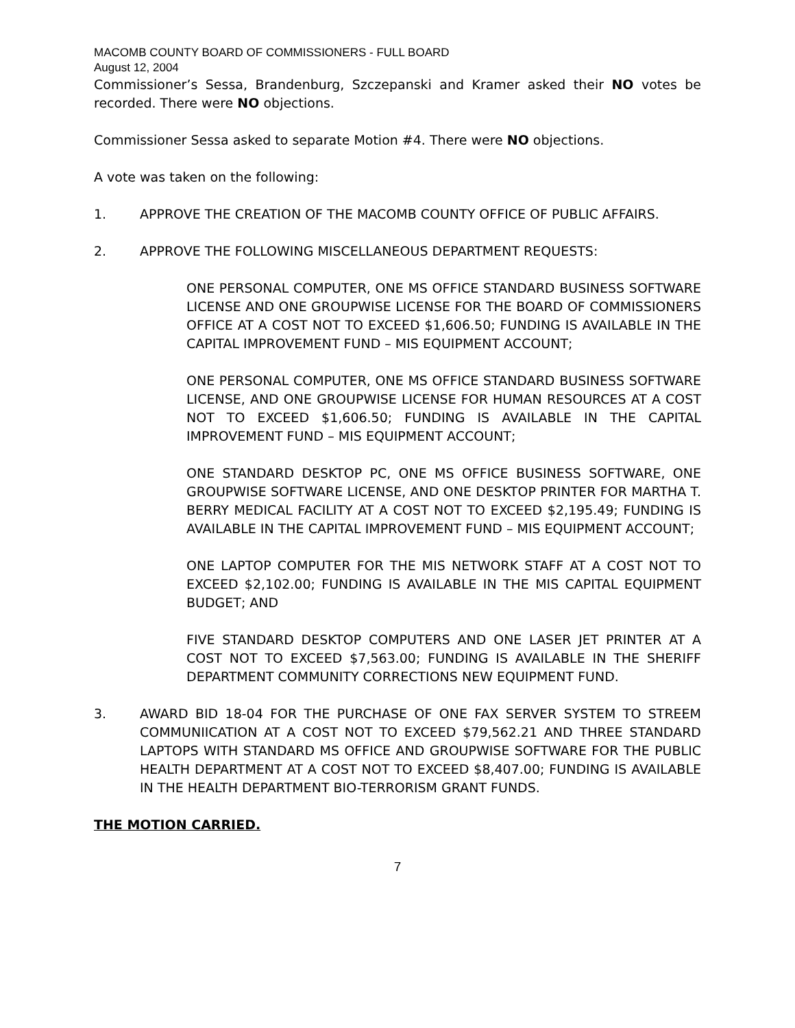MACOMB COUNTY BOARD OF COMMISSIONERS - FULL BOARD
August 12, 2004
Commissioner’s Sessa, Brandenburg, Szczepanski and Kramer asked their NO votes be recorded. There were NO objections.
Commissioner Sessa asked to separate Motion #4. There were NO objections.
A vote was taken on the following:
1. APPROVE THE CREATION OF THE MACOMB COUNTY OFFICE OF PUBLIC AFFAIRS.
2. APPROVE THE FOLLOWING MISCELLANEOUS DEPARTMENT REQUESTS:
ONE PERSONAL COMPUTER, ONE MS OFFICE STANDARD BUSINESS SOFTWARE LICENSE AND ONE GROUPWISE LICENSE FOR THE BOARD OF COMMISSIONERS OFFICE AT A COST NOT TO EXCEED $1,606.50; FUNDING IS AVAILABLE IN THE CAPITAL IMPROVEMENT FUND – MIS EQUIPMENT ACCOUNT;
ONE PERSONAL COMPUTER, ONE MS OFFICE STANDARD BUSINESS SOFTWARE LICENSE, AND ONE GROUPWISE LICENSE FOR HUMAN RESOURCES AT A COST NOT TO EXCEED $1,606.50; FUNDING IS AVAILABLE IN THE CAPITAL IMPROVEMENT FUND – MIS EQUIPMENT ACCOUNT;
ONE STANDARD DESKTOP PC, ONE MS OFFICE BUSINESS SOFTWARE, ONE GROUPWISE SOFTWARE LICENSE, AND ONE DESKTOP PRINTER FOR MARTHA T. BERRY MEDICAL FACILITY AT A COST NOT TO EXCEED $2,195.49; FUNDING IS AVAILABLE IN THE CAPITAL IMPROVEMENT FUND – MIS EQUIPMENT ACCOUNT;
ONE LAPTOP COMPUTER FOR THE MIS NETWORK STAFF AT A COST NOT TO EXCEED $2,102.00; FUNDING IS AVAILABLE IN THE MIS CAPITAL EQUIPMENT BUDGET; AND
FIVE STANDARD DESKTOP COMPUTERS AND ONE LASER JET PRINTER AT A COST NOT TO EXCEED $7,563.00; FUNDING IS AVAILABLE IN THE SHERIFF DEPARTMENT COMMUNITY CORRECTIONS NEW EQUIPMENT FUND.
3. AWARD BID 18-04 FOR THE PURCHASE OF ONE FAX SERVER SYSTEM TO STREEM COMMUNIICATION AT A COST NOT TO EXCEED $79,562.21 AND THREE STANDARD LAPTOPS WITH STANDARD MS OFFICE AND GROUPWISE SOFTWARE FOR THE PUBLIC HEALTH DEPARTMENT AT A COST NOT TO EXCEED $8,407.00; FUNDING IS AVAILABLE IN THE HEALTH DEPARTMENT BIO-TERRORISM GRANT FUNDS.
THE MOTION CARRIED.
7